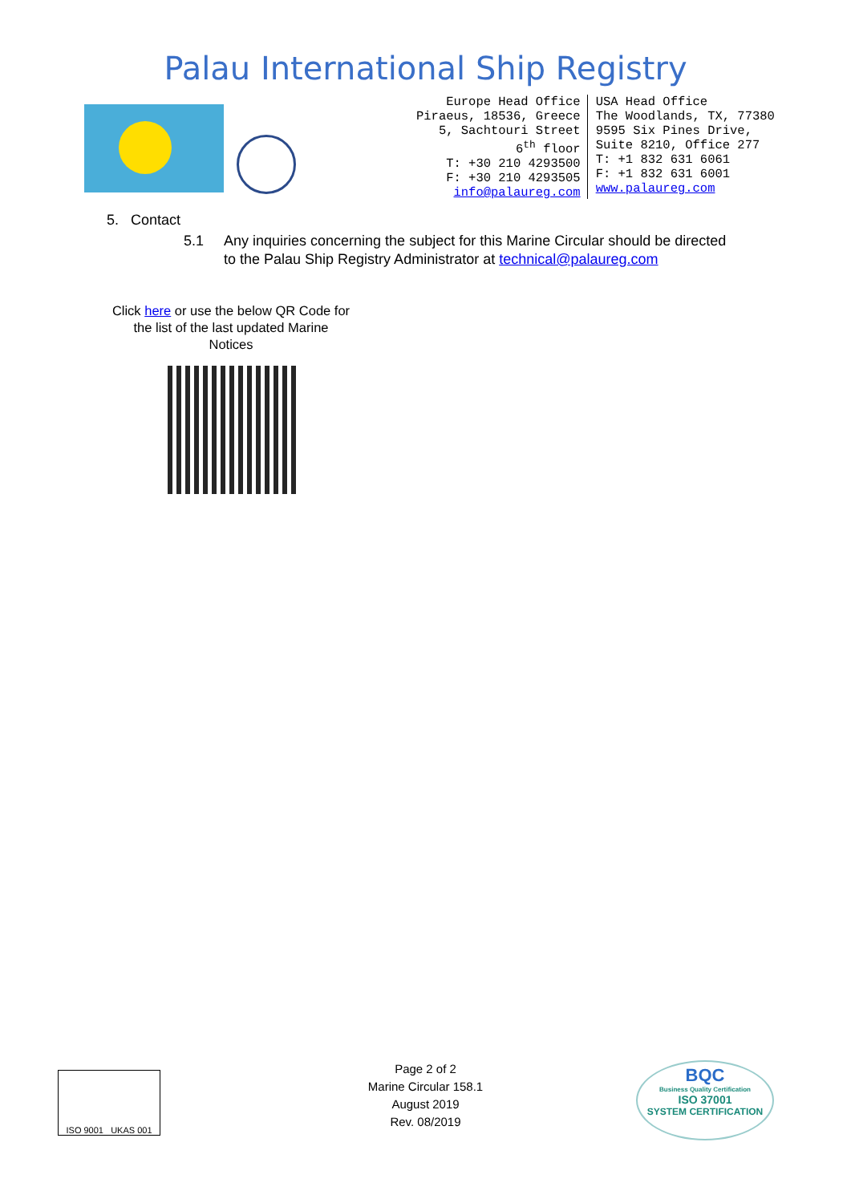Palau International Ship Registry
Europe Head Office
Piraeus, 18536, Greece
5, Sachtouri Street
6<sup>th</sup> floor
T: +30 210 4293500
F: +30 210 4293505
info@palaureg.com
USA Head Office
The Woodlands, TX, 77380
9595 Six Pines Drive,
Suite 8210, Office 277
T: +1 832 631 6061
F: +1 832 631 6001
www.palaureg.com
5. Contact
5.1 Any inquiries concerning the subject for this Marine Circular should be directed
to the Palau Ship Registry Administrator at technical@palaureg.com
Click here or use the below QR Code for the list of the last updated Marine Notices
ISO 9001 UKAS 001
Page 2 of 2
Marine Circular 158.1
August 2019
Rev. 08/2019
BQC
Business Quality Certification
ISO 37001
SYSTEM CERTIFICATION